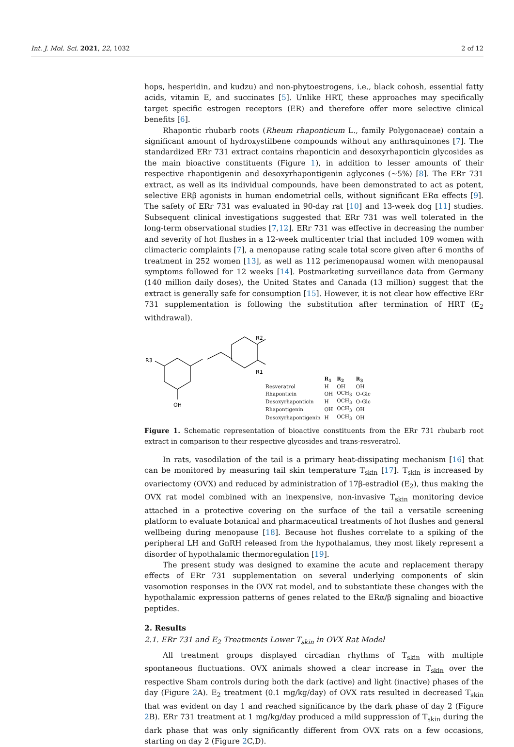Int. J. Mol. Sci. 2021, 22, 1032 2 of 12
hops, hesperidin, and kudzu) and non-phytoestrogens, i.e., black cohosh, essential fatty acids, vitamin E, and succinates [5]. Unlike HRT, these approaches may specifically target specific estrogen receptors (ER) and therefore offer more selective clinical benefits [6].
Rhapontic rhubarb roots (Rheum rhaponticum L., family Polygonaceae) contain a significant amount of hydroxystilbene compounds without any anthraquinones [7]. The standardized ERr 731 extract contains rhaponticin and desoxyrhaponticin glycosides as the main bioactive constituents (Figure 1), in addition to lesser amounts of their respective rhapontigenin and desoxyrhapontigenin aglycones (~5%) [8]. The ERr 731 extract, as well as its individual compounds, have been demonstrated to act as potent, selective ERβ agonists in human endometrial cells, without significant ERα effects [9]. The safety of ERr 731 was evaluated in 90-day rat [10] and 13-week dog [11] studies. Subsequent clinical investigations suggested that ERr 731 was well tolerated in the long-term observational studies [7,12]. ERr 731 was effective in decreasing the number and severity of hot flushes in a 12-week multicenter trial that included 109 women with climacteric complaints [7], a menopause rating scale total score given after 6 months of treatment in 252 women [13], as well as 112 perimenopausal women with menopausal symptoms followed for 12 weeks [14]. Postmarketing surveillance data from Germany (140 million daily doses), the United States and Canada (13 million) suggest that the extract is generally safe for consumption [15]. However, it is not clear how effective ERr 731 supplementation is following the substitution after termination of HRT (E<sub>2</sub> withdrawal).
R3
OH
R2
R1
| | R<sub>1</sub> | R<sub>2</sub> | R<sub>3</sub> |
| --- | --- | --- | --- |
| Resveratrol | H | OH | OH |
| Rhaponticin | OH | OCH<sub>3</sub> | O-Glc |
| Desoxyrhaponticin | H | OCH<sub>3</sub> | O-Glc |
| Rhapontigenin | OH | OCH<sub>3</sub> | OH |
| Desoxyrhapontigenin | H | OCH<sub>3</sub> | OH |
Figure 1. Schematic representation of bioactive constituents from the ERr 731 rhubarb root extract in comparison to their respective glycosides and trans-resveratrol.
In rats, vasodilation of the tail is a primary heat-dissipating mechanism [16] that can be monitored by measuring tail skin temperature T<sub>skin</sub> [17]. T<sub>skin</sub> is increased by ovariectomy (OVX) and reduced by administration of 17β-estradiol (E<sub>2</sub>), thus making the OVX rat model combined with an inexpensive, non-invasive T<sub>skin</sub> monitoring device attached in a protective covering on the surface of the tail a versatile screening platform to evaluate botanical and pharmaceutical treatments of hot flushes and general wellbeing during menopause [18]. Because hot flushes correlate to a spiking of the peripheral LH and GnRH released from the hypothalamus, they most likely represent a disorder of hypothalamic thermoregulation [19].
The present study was designed to examine the acute and replacement therapy effects of ERr 731 supplementation on several underlying components of skin vasomotion responses in the OVX rat model, and to substantiate these changes with the hypothalamic expression patterns of genes related to the ERα/β signaling and bioactive peptides.
2. Results
2.1. ERr 731 and E<sub>2</sub> Treatments Lower T<sub>skin</sub> in OVX Rat Model
All treatment groups displayed circadian rhythms of T<sub>skin</sub> with multiple spontaneous fluctuations. OVX animals showed a clear increase in T<sub>skin</sub> over the respective Sham controls during both the dark (active) and light (inactive) phases of the day (Figure 2 A). E<sub>2</sub> treatment (0.1 mg/kg/day) of OVX rats resulted in decreased T<sub>skin</sub> that was evident on day 1 and reached significance by the dark phase of day 2 (Figure 2 B). ERr 731 treatment at 1 mg/kg/day produced a mild suppression of T<sub>skin</sub> during the dark phase that was only significantly different from OVX rats on a few occasions, starting on day 2 (Figure 2 C,D).